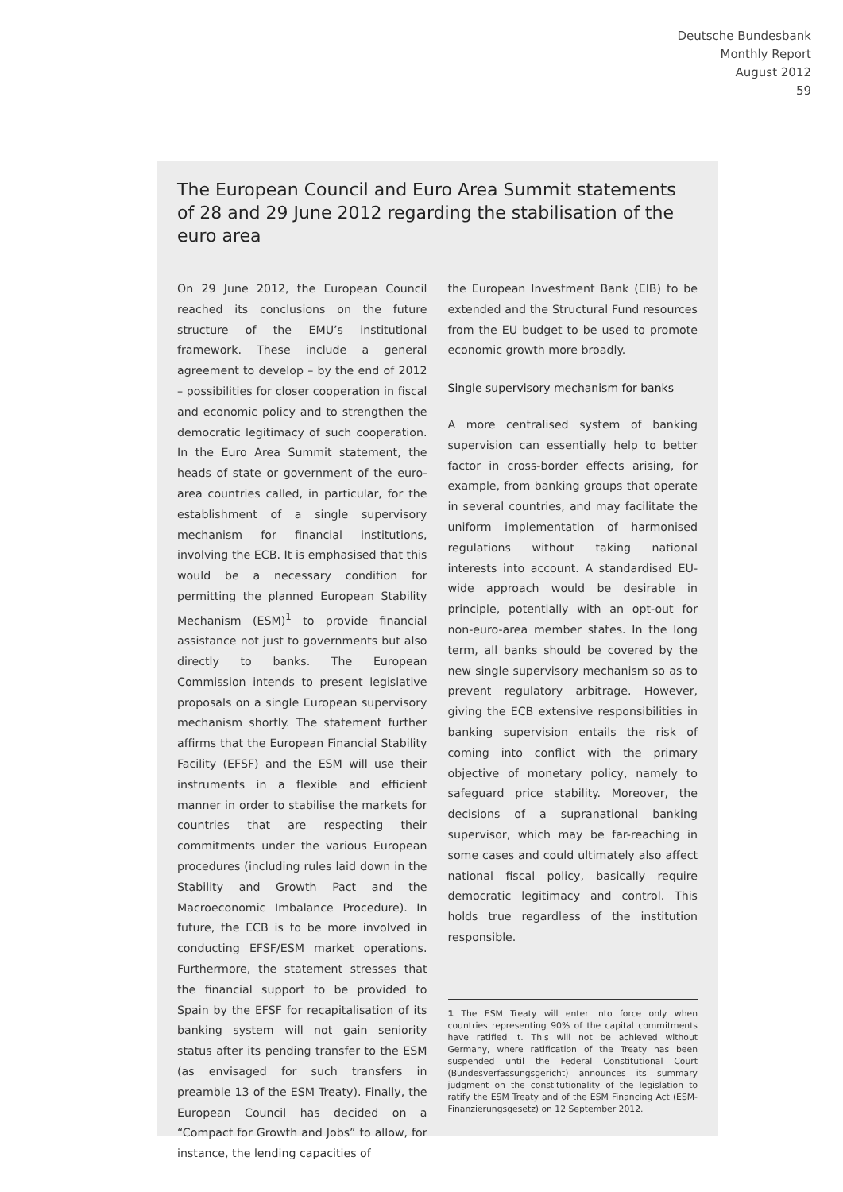Deutsche Bundesbank
Monthly Report
August 2012
59
The European Council and Euro Area Summit statements of 28 and 29 June 2012 regarding the stabilisation of the euro area
On 29 June 2012, the European Council reached its conclusions on the future structure of the EMU’s institutional framework. These include a general agreement to develop – by the end of 2012 – possibilities for closer cooperation in fiscal and economic policy and to strengthen the democratic legitimacy of such cooperation. In the Euro Area Summit statement, the heads of state or government of the euro-area countries called, in particular, for the establishment of a single supervisory mechanism for financial institutions, involving the ECB. It is emphasised that this would be a necessary condition for permitting the planned European Stability Mechanism (ESM)<sup>1</sup> to provide financial assistance not just to governments but also directly to banks. The European Commission intends to present legislative proposals on a single European supervisory mechanism shortly. The statement further affirms that the European Financial Stability Facility (EFSF) and the ESM will use their instruments in a flexible and efficient manner in order to stabilise the markets for countries that are respecting their commitments under the various European procedures (including rules laid down in the Stability and Growth Pact and the Macroeconomic Imbalance Procedure). In future, the ECB is to be more involved in conducting EFSF/ESM market operations. Furthermore, the statement stresses that the financial support to be provided to Spain by the EFSF for recapitalisation of its banking system will not gain seniority status after its pending transfer to the ESM (as envisaged for such transfers in preamble 13 of the ESM Treaty). Finally, the European Council has decided on a “Compact for Growth and Jobs” to allow, for instance, the lending capacities of
the European Investment Bank (EIB) to be extended and the Structural Fund resources from the EU budget to be used to promote economic growth more broadly.
Single supervisory mechanism for banks
A more centralised system of banking supervision can essentially help to better factor in cross-border effects arising, for example, from banking groups that operate in several countries, and may facilitate the uniform implementation of harmonised regulations without taking national interests into account. A standardised EU-wide approach would be desirable in principle, potentially with an opt-out for non-euro-area member states. In the long term, all banks should be covered by the new single supervisory mechanism so as to prevent regulatory arbitrage. However, giving the ECB extensive responsibilities in banking supervision entails the risk of coming into conflict with the primary objective of monetary policy, namely to safeguard price stability. Moreover, the decisions of a supranational banking supervisor, which may be far-reaching in some cases and could ultimately also affect national fiscal policy, basically require democratic legitimacy and control. This holds true regardless of the institution responsible.
1 The ESM Treaty will enter into force only when countries representing 90% of the capital commitments have ratified it. This will not be achieved without Germany, where ratification of the Treaty has been suspended until the Federal Constitutional Court (Bundesverfassungsgericht) announces its summary judgment on the constitutionality of the legislation to ratify the ESM Treaty and of the ESM Financing Act (ESM-Finanzierungsgesetz) on 12 September 2012.